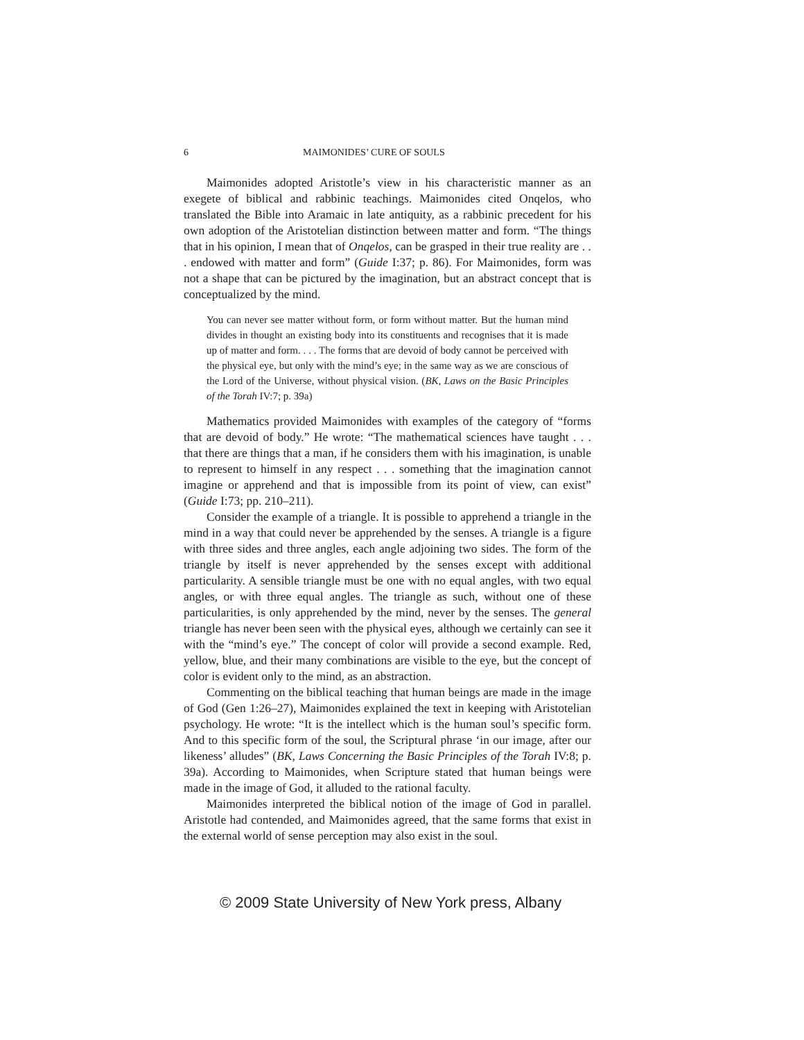6 MAIMONIDES’ CURE OF SOULS
Maimonides adopted Aristotle’s view in his characteristic manner as an exegete of biblical and rabbinic teachings. Maimonides cited Onqelos, who translated the Bible into Aramaic in late antiquity, as a rabbinic precedent for his own adoption of the Aristotelian distinction between matter and form. “The things that in his opinion, I mean that of Onqelos, can be grasped in their true reality are . . . endowed with matter and form” (Guide I:37; p. 86). For Maimonides, form was not a shape that can be pictured by the imagination, but an abstract concept that is conceptualized by the mind.
You can never see matter without form, or form without matter. But the human mind divides in thought an existing body into its constituents and recognises that it is made up of matter and form. . . . The forms that are devoid of body cannot be perceived with the physical eye, but only with the mind’s eye; in the same way as we are conscious of the Lord of the Universe, without physical vision. (BK, Laws on the Basic Principles of the Torah IV:7; p. 39a)
Mathematics provided Maimonides with examples of the category of “forms that are devoid of body.” He wrote: “The mathematical sciences have taught . . . that there are things that a man, if he considers them with his imagination, is unable to represent to himself in any respect . . . something that the imagination cannot imagine or apprehend and that is impossible from its point of view, can exist” (Guide I:73; pp. 210–211).
Consider the example of a triangle. It is possible to apprehend a triangle in the mind in a way that could never be apprehended by the senses. A triangle is a figure with three sides and three angles, each angle adjoining two sides. The form of the triangle by itself is never apprehended by the senses except with additional particularity. A sensible triangle must be one with no equal angles, with two equal angles, or with three equal angles. The triangle as such, without one of these particularities, is only apprehended by the mind, never by the senses. The general triangle has never been seen with the physical eyes, although we certainly can see it with the “mind’s eye.” The concept of color will provide a second example. Red, yellow, blue, and their many combinations are visible to the eye, but the concept of color is evident only to the mind, as an abstraction.
Commenting on the biblical teaching that human beings are made in the image of God (Gen 1:26–27), Maimonides explained the text in keeping with Aristotelian psychology. He wrote: “It is the intellect which is the human soul’s specific form. And to this specific form of the soul, the Scriptural phrase ‘in our image, after our likeness’ alludes” (BK, Laws Concerning the Basic Principles of the Torah IV:8; p. 39a). According to Maimonides, when Scripture stated that human beings were made in the image of God, it alluded to the rational faculty.
Maimonides interpreted the biblical notion of the image of God in parallel. Aristotle had contended, and Maimonides agreed, that the same forms that exist in the external world of sense perception may also exist in the soul.
© 2009 State University of New York press, Albany